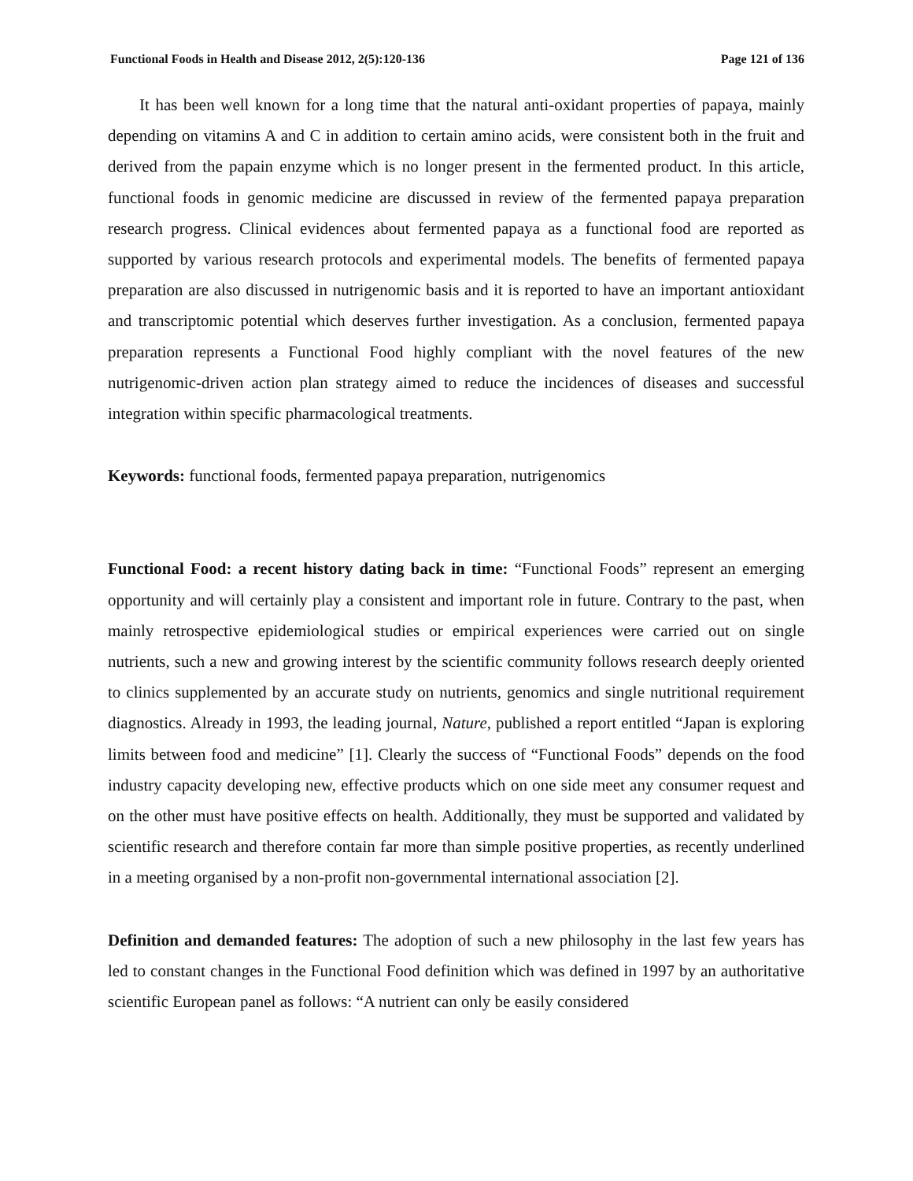Functional Foods in Health and Disease 2012, 2(5):120-136 Page 121 of 136
It has been well known for a long time that the natural anti-oxidant properties of papaya, mainly depending on vitamins A and C in addition to certain amino acids, were consistent both in the fruit and derived from the papain enzyme which is no longer present in the fermented product. In this article, functional foods in genomic medicine are discussed in review of the fermented papaya preparation research progress. Clinical evidences about fermented papaya as a functional food are reported as supported by various research protocols and experimental models. The benefits of fermented papaya preparation are also discussed in nutrigenomic basis and it is reported to have an important antioxidant and transcriptomic potential which deserves further investigation. As a conclusion, fermented papaya preparation represents a Functional Food highly compliant with the novel features of the new nutrigenomic-driven action plan strategy aimed to reduce the incidences of diseases and successful integration within specific pharmacological treatments.
Keywords: functional foods, fermented papaya preparation, nutrigenomics
Functional Food: a recent history dating back in time: “Functional Foods” represent an emerging opportunity and will certainly play a consistent and important role in future. Contrary to the past, when mainly retrospective epidemiological studies or empirical experiences were carried out on single nutrients, such a new and growing interest by the scientific community follows research deeply oriented to clinics supplemented by an accurate study on nutrients, genomics and single nutritional requirement diagnostics. Already in 1993, the leading journal, Nature, published a report entitled “Japan is exploring limits between food and medicine” [1]. Clearly the success of “Functional Foods” depends on the food industry capacity developing new, effective products which on one side meet any consumer request and on the other must have positive effects on health. Additionally, they must be supported and validated by scientific research and therefore contain far more than simple positive properties, as recently underlined in a meeting organised by a non-profit non-governmental international association [2].
Definition and demanded features: The adoption of such a new philosophy in the last few years has led to constant changes in the Functional Food definition which was defined in 1997 by an authoritative scientific European panel as follows: “A nutrient can only be easily considered